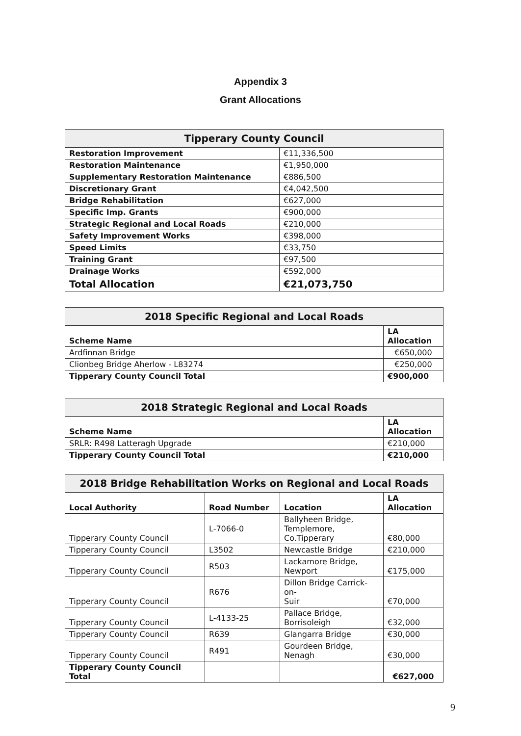Appendix 3
Grant Allocations
| Tipperary County Council | |
| --- | --- |
| Restoration Improvement | €11,336,500 |
| Restoration Maintenance | €1,950,000 |
| Supplementary Restoration Maintenance | €886,500 |
| Discretionary Grant | €4,042,500 |
| Bridge Rehabilitation | €627,000 |
| Specific Imp. Grants | €900,000 |
| Strategic Regional and Local Roads | €210,000 |
| Safety Improvement Works | €398,000 |
| Speed Limits | €33,750 |
| Training Grant | €97,500 |
| Drainage Works | €592,000 |
| Total Allocation | €21,073,750 |
| 2018 Specific Regional and Local Roads | |
| --- | --- |
| Scheme Name | LA Allocation |
| Ardfinnan Bridge | €650,000 |
| Clionbeg Bridge Aherlow - L83274 | €250,000 |
| Tipperary County Council Total | €900,000 |
| 2018 Strategic Regional and Local Roads | |
| --- | --- |
| Scheme Name | LA Allocation |
| SRLR: R498 Latteragh Upgrade | €210,000 |
| Tipperary County Council Total | €210,000 |
| 2018 Bridge Rehabilitation Works on Regional and Local Roads | | | |
| --- | --- | --- | --- |
| Local Authority | Road Number | Location | LA Allocation |
| Tipperary County Council | L-7066-0 | Ballyheen Bridge, Templemore, Co.Tipperary | €80,000 |
| Tipperary County Council | L3502 | Newcastle Bridge | €210,000 |
| Tipperary County Council | R503 | Lackamore Bridge, Newport | €175,000 |
| Tipperary County Council | R676 | Dillon Bridge Carrick-on- Suir | €70,000 |
| Tipperary County Council | L-4133-25 | Pallace Bridge, Borrisoleigh | €32,000 |
| Tipperary County Council | R639 | Glangarra Bridge | €30,000 |
| Tipperary County Council | R491 | Gourdeen Bridge, Nenagh | €30,000 |
| Tipperary County Council Total | | | €627,000 |
9